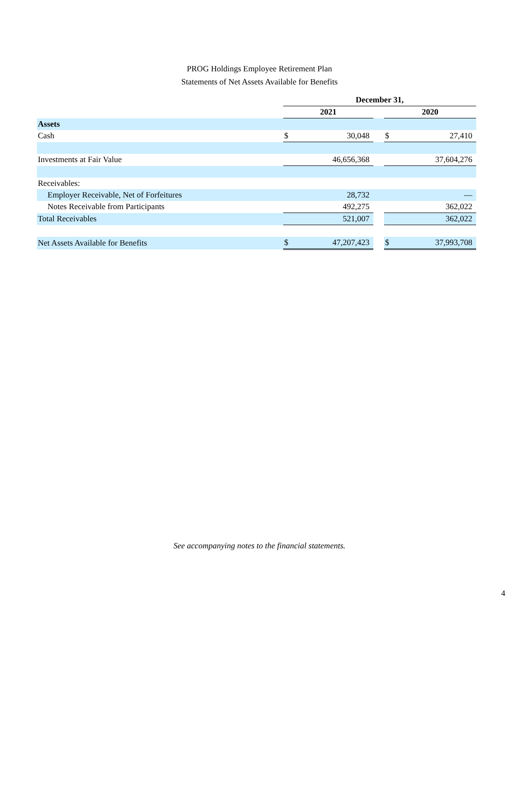PROG Holdings Employee Retirement Plan
Statements of Net Assets Available for Benefits
| | December 31, | | | | |
| | 2021 | | | 2020 | |
| Assets | | | | | |
| Cash | $ | 30,048 | | $ | 27,410 |
| Investments at Fair Value | | 46,656,368 | | | 37,604,276 |
| Receivables: | | | | | |
| Employer Receivable, Net of Forfeitures | | 28,732 | | | — |
| Notes Receivable from Participants | | 492,275 | | | 362,022 |
| Total Receivables | | 521,007 | | | 362,022 |
| Net Assets Available for Benefits | $ | 47,207,423 | | $ | 37,993,708 |
See accompanying notes to the financial statements.
4